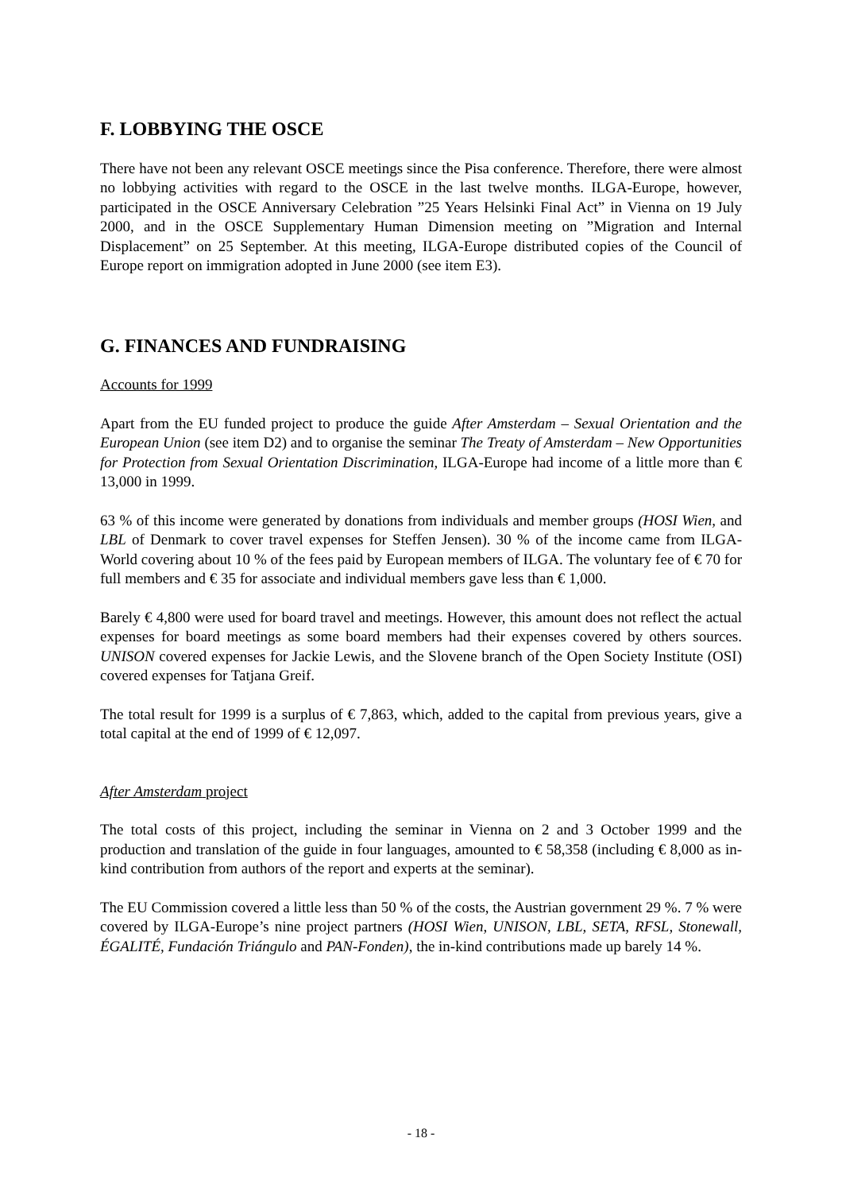F. LOBBYING THE OSCE
There have not been any relevant OSCE meetings since the Pisa conference. Therefore, there were almost no lobbying activities with regard to the OSCE in the last twelve months. ILGA-Europe, however, participated in the OSCE Anniversary Celebration ”25 Years Helsinki Final Act” in Vienna on 19 July 2000, and in the OSCE Supplementary Human Dimension meeting on ”Migration and Internal Displacement” on 25 September. At this meeting, ILGA-Europe distributed copies of the Council of Europe report on immigration adopted in June 2000 (see item E3).
G. FINANCES AND FUNDRAISING
Accounts for 1999
Apart from the EU funded project to produce the guide After Amsterdam – Sexual Orientation and the European Union (see item D2) and to organise the seminar The Treaty of Amsterdam – New Opportunities for Protection from Sexual Orientation Discrimination, ILGA-Europe had income of a little more than € 13,000 in 1999.
63 % of this income were generated by donations from individuals and member groups (HOSI Wien, and LBL of Denmark to cover travel expenses for Steffen Jensen). 30 % of the income came from ILGA-World covering about 10 % of the fees paid by European members of ILGA. The voluntary fee of € 70 for full members and € 35 for associate and individual members gave less than € 1,000.
Barely € 4,800 were used for board travel and meetings. However, this amount does not reflect the actual expenses for board meetings as some board members had their expenses covered by others sources. UNISON covered expenses for Jackie Lewis, and the Slovene branch of the Open Society Institute (OSI) covered expenses for Tatjana Greif.
The total result for 1999 is a surplus of € 7,863, which, added to the capital from previous years, give a total capital at the end of 1999 of € 12,097.
After Amsterdam project
The total costs of this project, including the seminar in Vienna on 2 and 3 October 1999 and the production and translation of the guide in four languages, amounted to € 58,358 (including € 8,000 as in-kind contribution from authors of the report and experts at the seminar).
The EU Commission covered a little less than 50 % of the costs, the Austrian government 29 %. 7 % were covered by ILGA-Europe’s nine project partners (HOSI Wien, UNISON, LBL, SETA, RFSL, Stonewall, ÉGALITÉ, Fundación Triángulo and PAN-Fonden), the in-kind contributions made up barely 14 %.
- 18 -